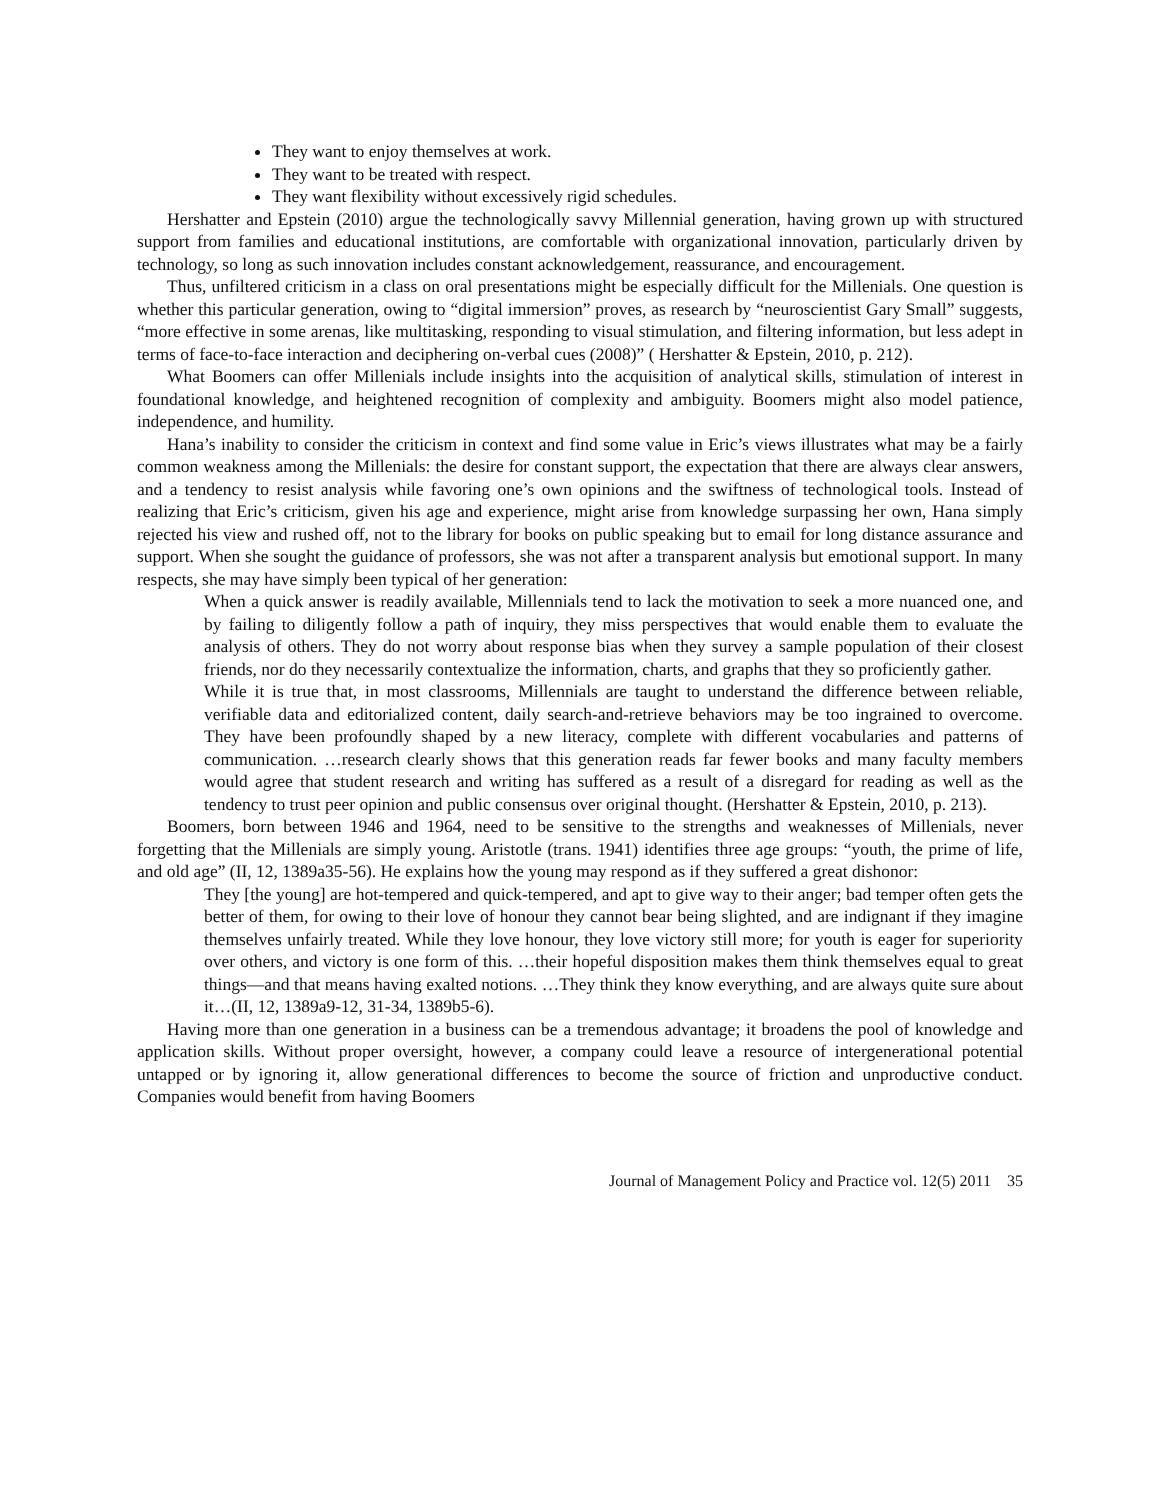They want to enjoy themselves at work.
They want to be treated with respect.
They want flexibility without excessively rigid schedules.
Hershatter and Epstein (2010) argue the technologically savvy Millennial generation, having grown up with structured support from families and educational institutions, are comfortable with organizational innovation, particularly driven by technology, so long as such innovation includes constant acknowledgement, reassurance, and encouragement.
Thus, unfiltered criticism in a class on oral presentations might be especially difficult for the Millenials. One question is whether this particular generation, owing to “digital immersion” proves, as research by “neuroscientist Gary Small” suggests, “more effective in some arenas, like multitasking, responding to visual stimulation, and filtering information, but less adept in terms of face-to-face interaction and deciphering on-verbal cues (2008)” ( Hershatter & Epstein, 2010, p. 212).
What Boomers can offer Millenials include insights into the acquisition of analytical skills, stimulation of interest in foundational knowledge, and heightened recognition of complexity and ambiguity. Boomers might also model patience, independence, and humility.
Hana’s inability to consider the criticism in context and find some value in Eric’s views illustrates what may be a fairly common weakness among the Millenials: the desire for constant support, the expectation that there are always clear answers, and a tendency to resist analysis while favoring one’s own opinions and the swiftness of technological tools. Instead of realizing that Eric’s criticism, given his age and experience, might arise from knowledge surpassing her own, Hana simply rejected his view and rushed off, not to the library for books on public speaking but to email for long distance assurance and support. When she sought the guidance of professors, she was not after a transparent analysis but emotional support. In many respects, she may have simply been typical of her generation:
When a quick answer is readily available, Millennials tend to lack the motivation to seek a more nuanced one, and by failing to diligently follow a path of inquiry, they miss perspectives that would enable them to evaluate the analysis of others. They do not worry about response bias when they survey a sample population of their closest friends, nor do they necessarily contextualize the information, charts, and graphs that they so proficiently gather.
While it is true that, in most classrooms, Millennials are taught to understand the difference between reliable, verifiable data and editorialized content, daily search-and-retrieve behaviors may be too ingrained to overcome. They have been profoundly shaped by a new literacy, complete with different vocabularies and patterns of communication. …research clearly shows that this generation reads far fewer books and many faculty members would agree that student research and writing has suffered as a result of a disregard for reading as well as the tendency to trust peer opinion and public consensus over original thought. (Hershatter & Epstein, 2010, p. 213).
Boomers, born between 1946 and 1964, need to be sensitive to the strengths and weaknesses of Millenials, never forgetting that the Millenials are simply young. Aristotle (trans. 1941) identifies three age groups: “youth, the prime of life, and old age” (II, 12, 1389a35-56). He explains how the young may respond as if they suffered a great dishonor:
They [the young] are hot-tempered and quick-tempered, and apt to give way to their anger; bad temper often gets the better of them, for owing to their love of honour they cannot bear being slighted, and are indignant if they imagine themselves unfairly treated. While they love honour, they love victory still more; for youth is eager for superiority over others, and victory is one form of this. …their hopeful disposition makes them think themselves equal to great things—and that means having exalted notions. …They think they know everything, and are always quite sure about it…(II, 12, 1389a9-12, 31-34, 1389b5-6).
Having more than one generation in a business can be a tremendous advantage; it broadens the pool of knowledge and application skills. Without proper oversight, however, a company could leave a resource of intergenerational potential untapped or by ignoring it, allow generational differences to become the source of friction and unproductive conduct. Companies would benefit from having Boomers
Journal of Management Policy and Practice vol. 12(5) 2011 35